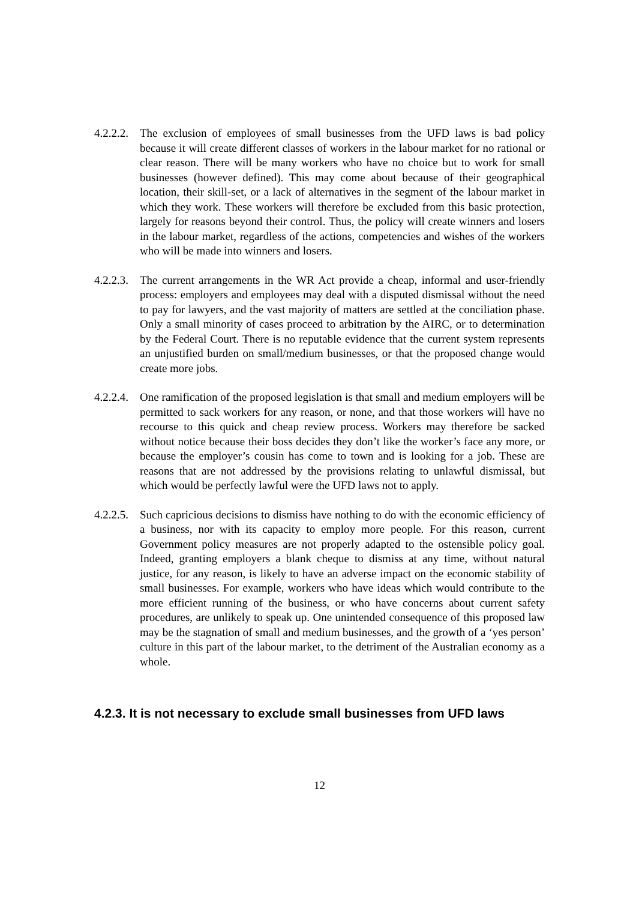4.2.2.2.
The exclusion of employees of small businesses from the UFD laws is bad policy because it will create different classes of workers in the labour market for no rational or clear reason. There will be many workers who have no choice but to work for small businesses (however defined). This may come about because of their geographical location, their skill-set, or a lack of alternatives in the segment of the labour market in which they work. These workers will therefore be excluded from this basic protection, largely for reasons beyond their control. Thus, the policy will create winners and losers in the labour market, regardless of the actions, competencies and wishes of the workers who will be made into winners and losers.
4.2.2.3.
The current arrangements in the WR Act provide a cheap, informal and user-friendly process: employers and employees may deal with a disputed dismissal without the need to pay for lawyers, and the vast majority of matters are settled at the conciliation phase. Only a small minority of cases proceed to arbitration by the AIRC, or to determination by the Federal Court. There is no reputable evidence that the current system represents an unjustified burden on small/medium businesses, or that the proposed change would create more jobs.
4.2.2.4.
One ramification of the proposed legislation is that small and medium employers will be permitted to sack workers for any reason, or none, and that those workers will have no recourse to this quick and cheap review process. Workers may therefore be sacked without notice because their boss decides they don’t like the worker’s face any more, or because the employer’s cousin has come to town and is looking for a job. These are reasons that are not addressed by the provisions relating to unlawful dismissal, but which would be perfectly lawful were the UFD laws not to apply.
4.2.2.5.
Such capricious decisions to dismiss have nothing to do with the economic efficiency of a business, nor with its capacity to employ more people. For this reason, current Government policy measures are not properly adapted to the ostensible policy goal. Indeed, granting employers a blank cheque to dismiss at any time, without natural justice, for any reason, is likely to have an adverse impact on the economic stability of small businesses. For example, workers who have ideas which would contribute to the more efficient running of the business, or who have concerns about current safety procedures, are unlikely to speak up. One unintended consequence of this proposed law may be the stagnation of small and medium businesses, and the growth of a ‘yes person’ culture in this part of the labour market, to the detriment of the Australian economy as a whole.
4.2.3. It is not necessary to exclude small businesses from UFD laws
12